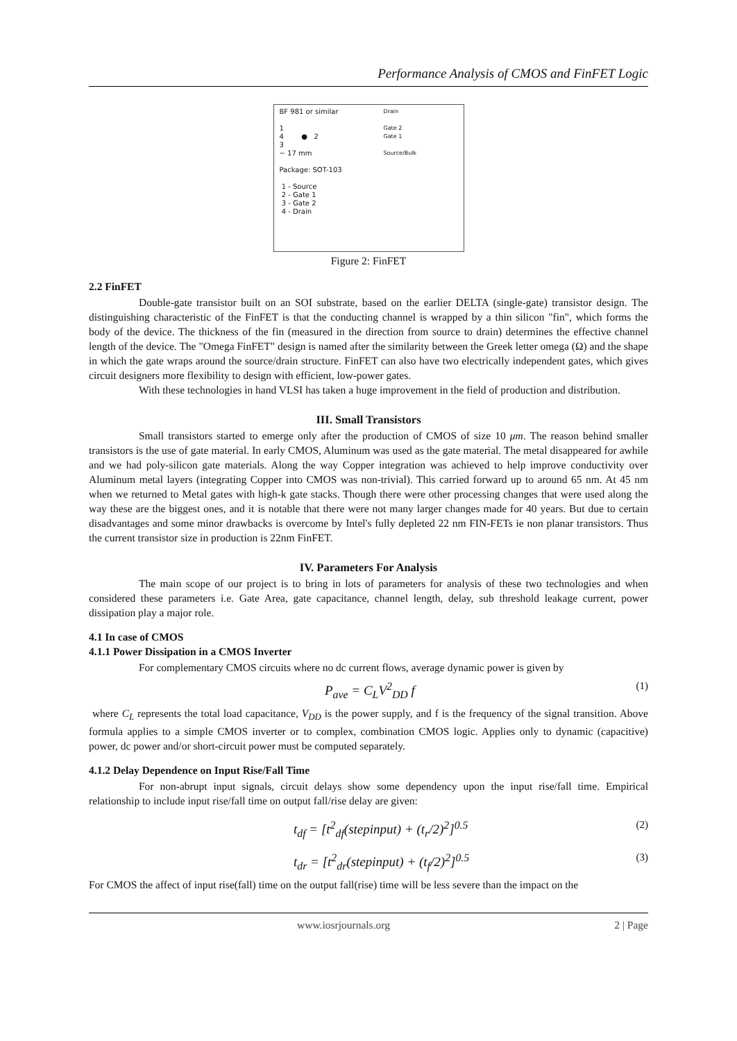Performance Analysis of CMOS and FinFET Logic
BF 981 or similar
1
4 ● 2
3
~ 17 mm
Package: SOT-103
1 - Source
2 - Gate 1
3 - Gate 2
4 - Drain
Drain
Gate 2
Gate 1
Source/Bulk
Figure 2: FinFET
2.2 FinFET
Double-gate transistor built on an SOI substrate, based on the earlier DELTA (single-gate) transistor design. The distinguishing characteristic of the FinFET is that the conducting channel is wrapped by a thin silicon "fin", which forms the body of the device. The thickness of the fin (measured in the direction from source to drain) determines the effective channel length of the device. The "Omega FinFET" design is named after the similarity between the Greek letter omega (Ω) and the shape in which the gate wraps around the source/drain structure. FinFET can also have two electrically independent gates, which gives circuit designers more flexibility to design with efficient, low-power gates.
With these technologies in hand VLSI has taken a huge improvement in the field of production and distribution.
III. Small Transistors
Small transistors started to emerge only after the production of CMOS of size 10 μm. The reason behind smaller transistors is the use of gate material. In early CMOS, Aluminum was used as the gate material. The metal disappeared for awhile and we had poly-silicon gate materials. Along the way Copper integration was achieved to help improve conductivity over Aluminum metal layers (integrating Copper into CMOS was non-trivial). This carried forward up to around 65 nm. At 45 nm when we returned to Metal gates with high-k gate stacks. Though there were other processing changes that were used along the way these are the biggest ones, and it is notable that there were not many larger changes made for 40 years. But due to certain disadvantages and some minor drawbacks is overcome by Intel's fully depleted 22 nm FIN-FETs ie non planar transistors. Thus the current transistor size in production is 22nm FinFET.
IV. Parameters For Analysis
The main scope of our project is to bring in lots of parameters for analysis of these two technologies and when considered these parameters i.e. Gate Area, gate capacitance, channel length, delay, sub threshold leakage current, power dissipation play a major role.
4.1 In case of CMOS
4.1.1 Power Dissipation in a CMOS Inverter
For complementary CMOS circuits where no dc current flows, average dynamic power is given by
P<sub>ave</sub> = C<sub>L</sub>V<sup>2</sup><sub>DD</sub> f (1)
where C<sub>L</sub> represents the total load capacitance, V<sub>DD</sub> is the power supply, and f is the frequency of the signal transition. Above formula applies to a simple CMOS inverter or to complex, combination CMOS logic. Applies only to dynamic (capacitive) power, dc power and/or short-circuit power must be computed separately.
4.1.2 Delay Dependence on Input Rise/Fall Time
For non-abrupt input signals, circuit delays show some dependency upon the input rise/fall time. Empirical relationship to include input rise/fall time on output fall/rise delay are given:
t<sub>df</sub> = [t<sup>2</sup><sub>df</sub>(stepinput) + (t<sub>r</sub>/2)<sup>2</sup>]<sup>0.5</sup> (2)
t<sub>dr</sub> = [t<sup>2</sup><sub>dr</sub>(stepinput) + (t<sub>f</sub>/2)<sup>2</sup>]<sup>0.5</sup> (3)
For CMOS the affect of input rise(fall) time on the output fall(rise) time will be less severe than the impact on the
www.iosrjournals.org 2 | Page